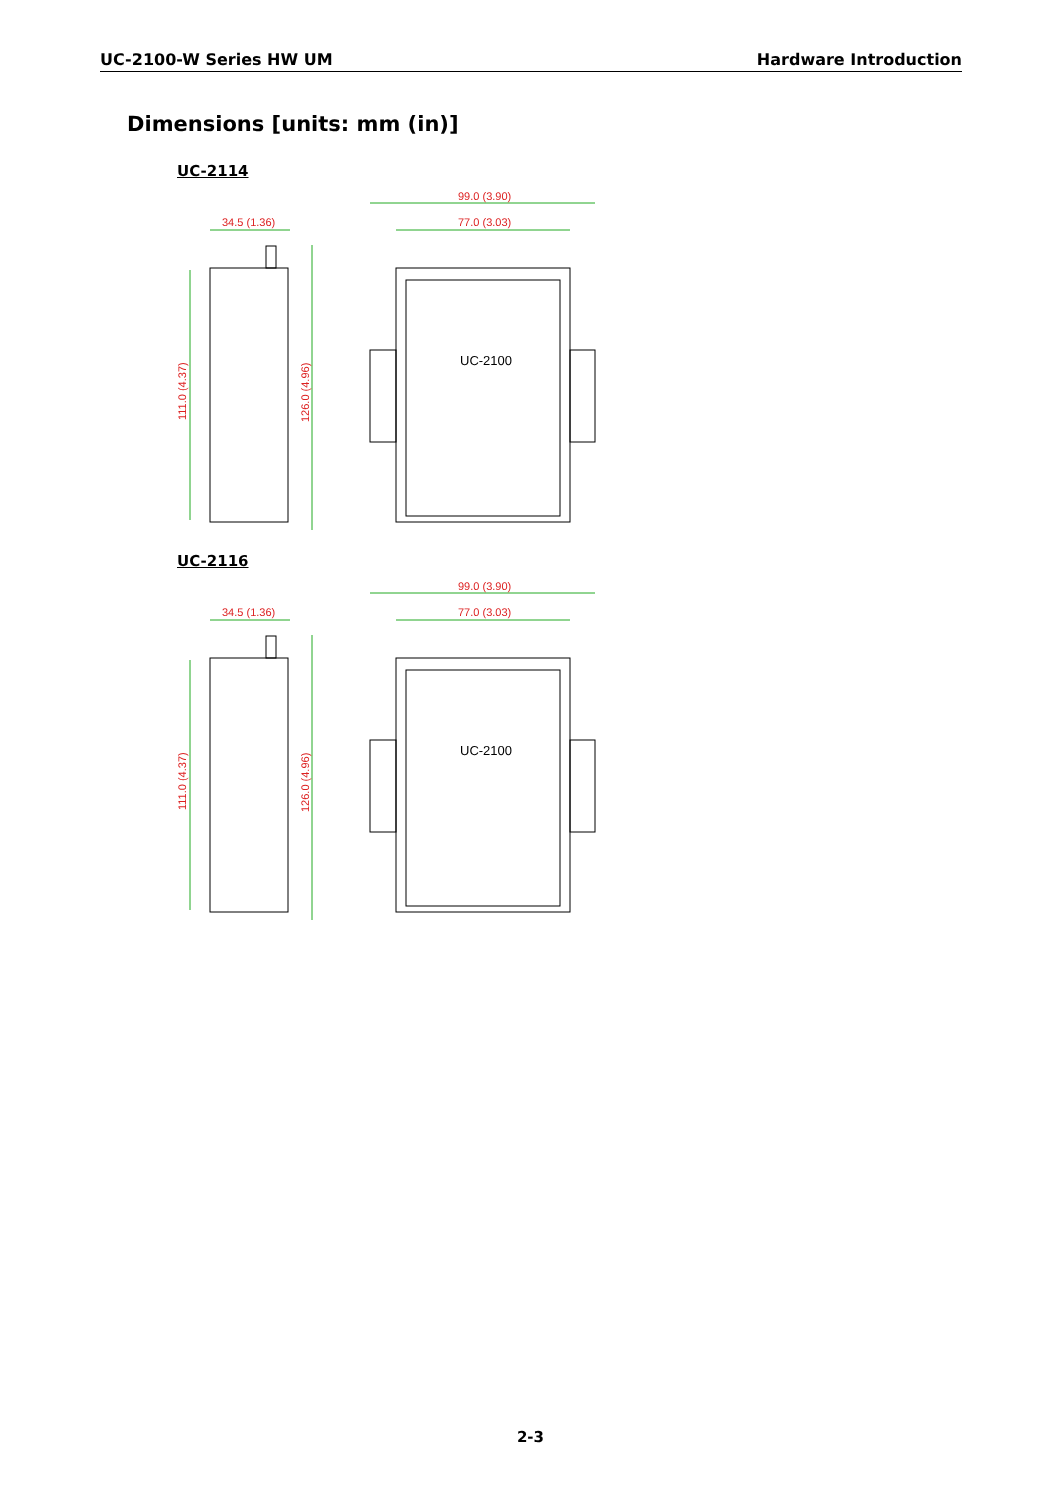UC-2100-W Series HW UM Hardware Introduction
Dimensions [units: mm (in)]
UC-2114
34.5 (1.36)
99.0 (3.90)
77.0 (3.03)
111.0 (4.37)
126.0 (4.96)
UC-2100
UC-2116
34.5 (1.36)
99.0 (3.90)
77.0 (3.03)
111.0 (4.37)
126.0 (4.96)
UC-2100
2-3